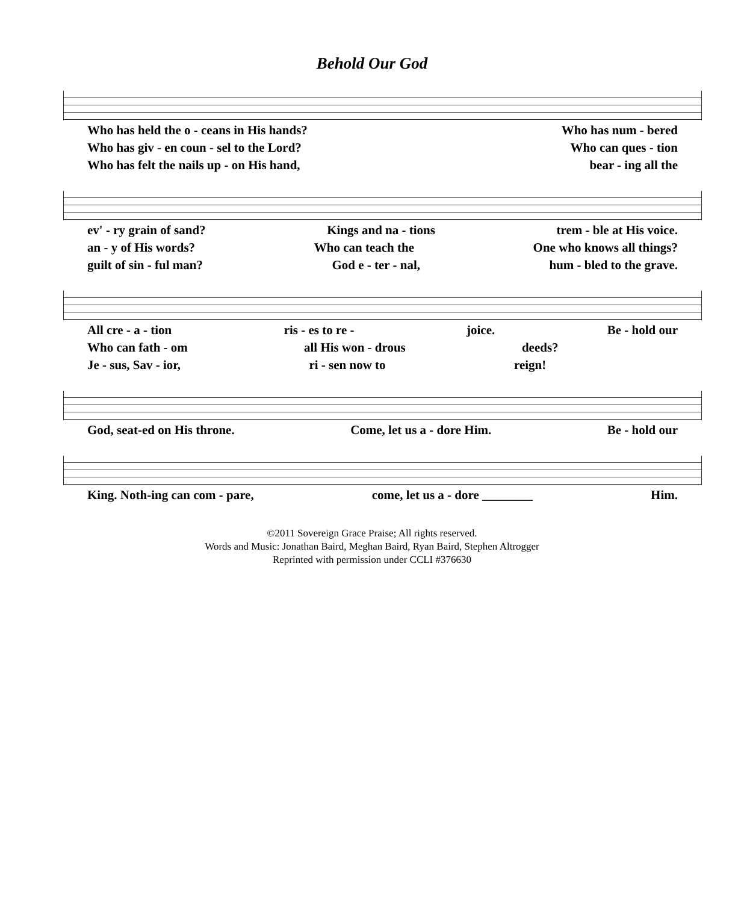Behold Our God
Who has held the o - ceans in His hands? Who has num - bered
Who has giv - en coun - sel to the Lord? Who can ques - tion
Who has felt the nails up - on His hand, bear - ing all the
ev' - ry grain of sand? Kings and na - tions trem - ble at His voice.
an - y of His words? Who can teach the One who knows all things?
guilt of sin - ful man? God e - ter - nal, hum - bled to the grave.
All cre - a - tion ris - es to re - joice. Be - hold our
Who can fath - om all His won - drous deeds?
Je - sus, Sav - ior, ri - sen now to reign!
God, seat-ed on His throne. Come, let us a - dore Him. Be - hold our
King. Noth-ing can com - pare, come, let us a - dore ________ Him.
©2011 Sovereign Grace Praise; All rights reserved.
Words and Music: Jonathan Baird, Meghan Baird, Ryan Baird, Stephen Altrogger
Reprinted with permission under CCLI #376630